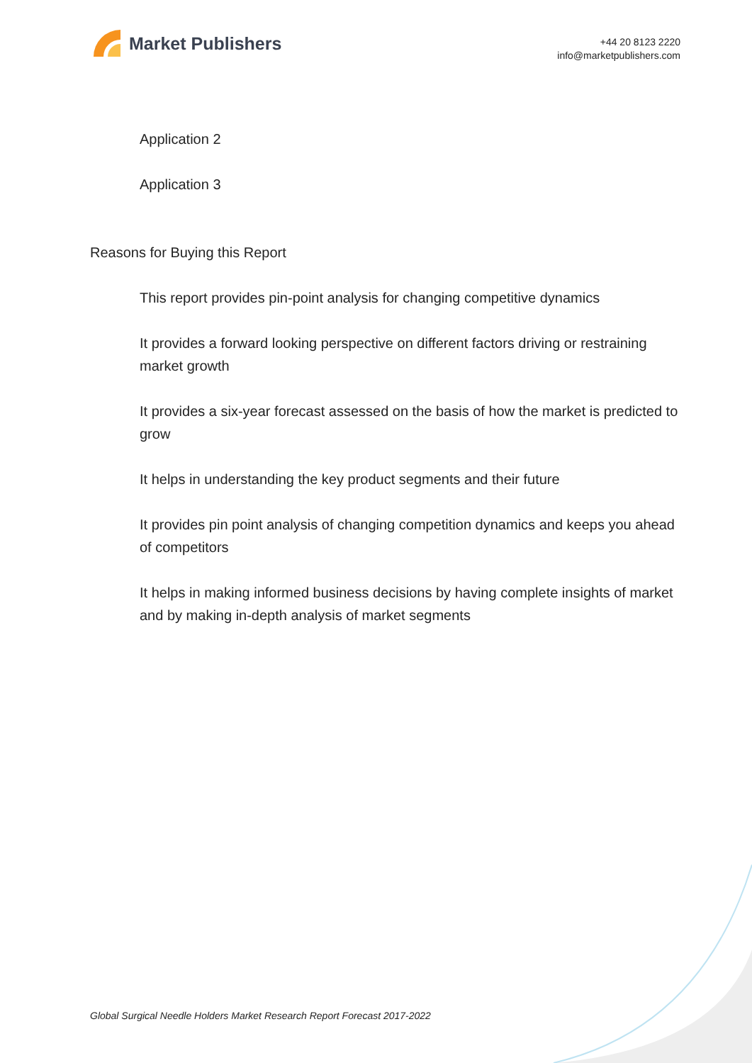Market Publishers
+44 20 8123 2220
info@marketpublishers.com
Application 2
Application 3
Reasons for Buying this Report
This report provides pin-point analysis for changing competitive dynamics
It provides a forward looking perspective on different factors driving or restraining market growth
It provides a six-year forecast assessed on the basis of how the market is predicted to grow
It helps in understanding the key product segments and their future
It provides pin point analysis of changing competition dynamics and keeps you ahead of competitors
It helps in making informed business decisions by having complete insights of market and by making in-depth analysis of market segments
Global Surgical Needle Holders Market Research Report Forecast 2017-2022